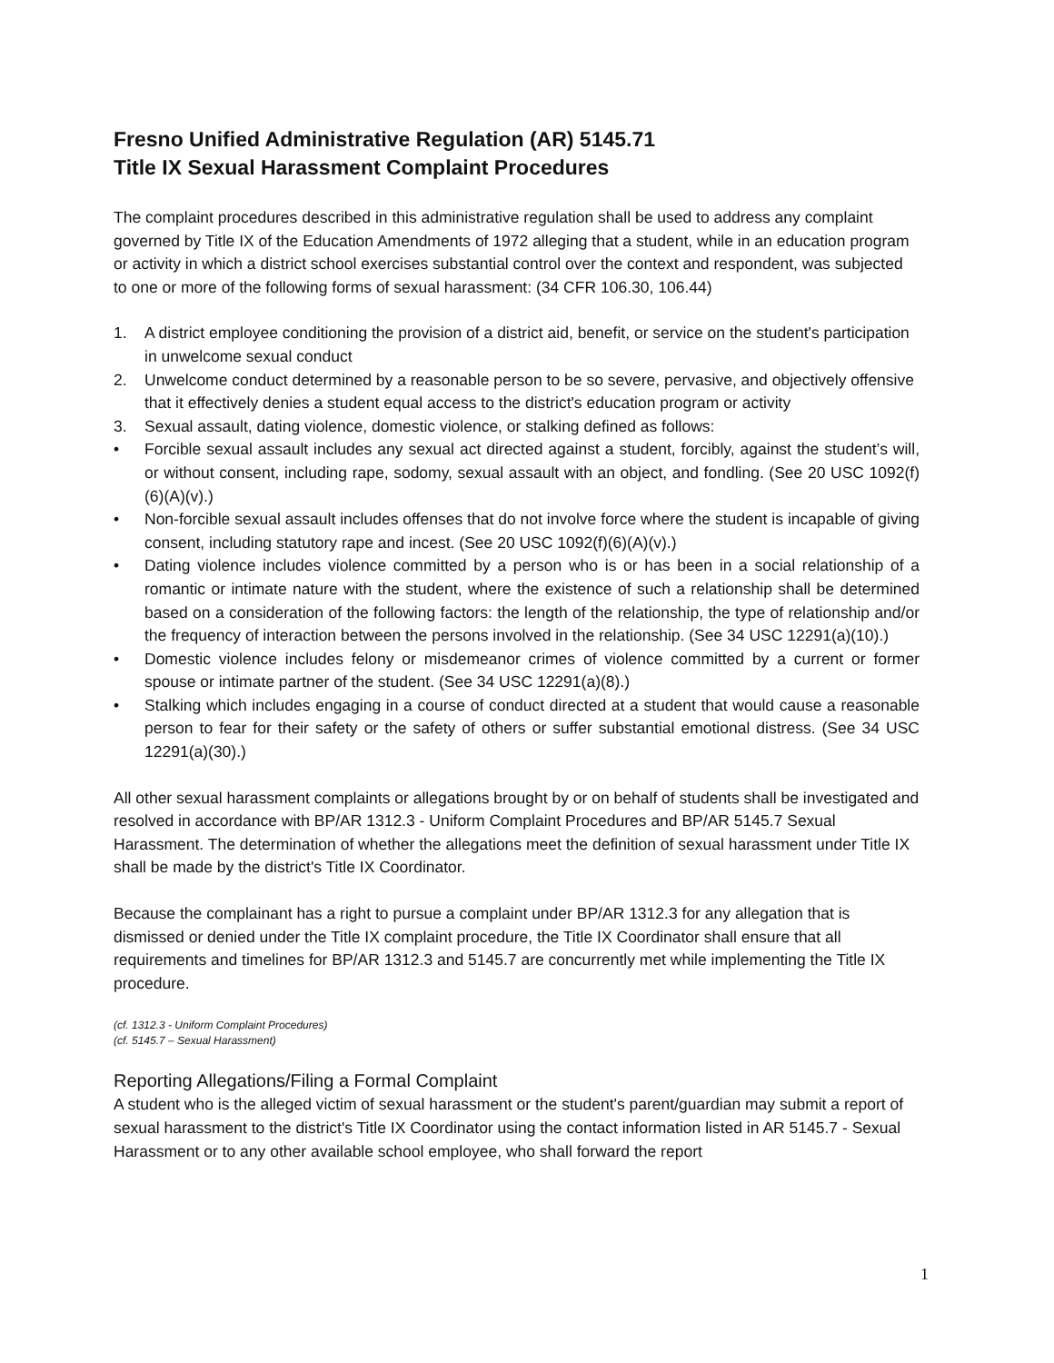Fresno Unified Administrative Regulation (AR) 5145.71
Title IX Sexual Harassment Complaint Procedures
The complaint procedures described in this administrative regulation shall be used to address any complaint governed by Title IX of the Education Amendments of 1972 alleging that a student, while in an education program or activity in which a district school exercises substantial control over the context and respondent, was subjected to one or more of the following forms of sexual harassment: (34 CFR 106.30, 106.44)
1. A district employee conditioning the provision of a district aid, benefit, or service on the student's participation in unwelcome sexual conduct
2. Unwelcome conduct determined by a reasonable person to be so severe, pervasive, and objectively offensive that it effectively denies a student equal access to the district's education program or activity
3. Sexual assault, dating violence, domestic violence, or stalking defined as follows:
• Forcible sexual assault includes any sexual act directed against a student, forcibly, against the student’s will, or without consent, including rape, sodomy, sexual assault with an object, and fondling. (See 20 USC 1092(f)(6)(A)(v).)
• Non-forcible sexual assault includes offenses that do not involve force where the student is incapable of giving consent, including statutory rape and incest. (See 20 USC 1092(f)(6)(A)(v).)
• Dating violence includes violence committed by a person who is or has been in a social relationship of a romantic or intimate nature with the student, where the existence of such a relationship shall be determined based on a consideration of the following factors: the length of the relationship, the type of relationship and/or the frequency of interaction between the persons involved in the relationship. (See 34 USC 12291(a)(10).)
• Domestic violence includes felony or misdemeanor crimes of violence committed by a current or former spouse or intimate partner of the student. (See 34 USC 12291(a)(8).)
• Stalking which includes engaging in a course of conduct directed at a student that would cause a reasonable person to fear for their safety or the safety of others or suffer substantial emotional distress. (See 34 USC 12291(a)(30).)
All other sexual harassment complaints or allegations brought by or on behalf of students shall be investigated and resolved in accordance with BP/AR 1312.3 - Uniform Complaint Procedures and BP/AR 5145.7 Sexual Harassment. The determination of whether the allegations meet the definition of sexual harassment under Title IX shall be made by the district's Title IX Coordinator.
Because the complainant has a right to pursue a complaint under BP/AR 1312.3 for any allegation that is dismissed or denied under the Title IX complaint procedure, the Title IX Coordinator shall ensure that all requirements and timelines for BP/AR 1312.3 and 5145.7 are concurrently met while implementing the Title IX procedure.
(cf. 1312.3 - Uniform Complaint Procedures)
(cf. 5145.7 – Sexual Harassment)
Reporting Allegations/Filing a Formal Complaint
A student who is the alleged victim of sexual harassment or the student's parent/guardian may submit a report of sexual harassment to the district's Title IX Coordinator using the contact information listed in AR 5145.7 - Sexual Harassment or to any other available school employee, who shall forward the report
1